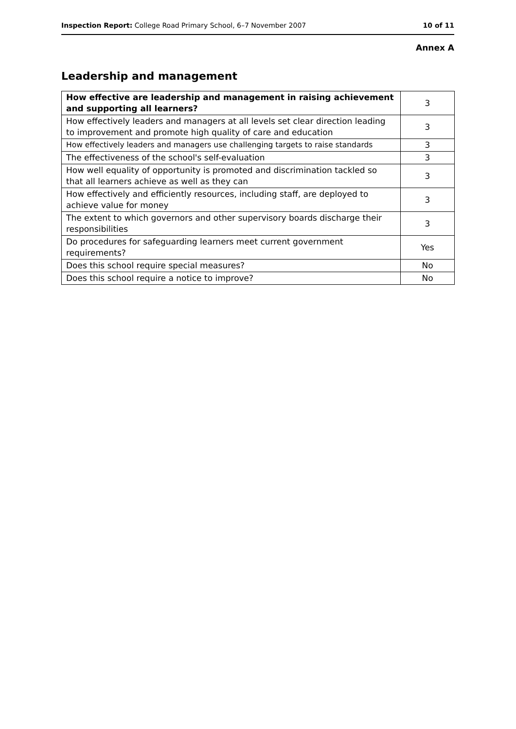Inspection Report: College Road Primary School, 6–7 November 2007 10 of 11
Annex A
Leadership and management
| How effective are leadership and management in raising achievement and supporting all learners? | 3 |
| How effectively leaders and managers at all levels set clear direction leading to improvement and promote high quality of care and education | 3 |
| How effectively leaders and managers use challenging targets to raise standards | 3 |
| The effectiveness of the school's self-evaluation | 3 |
| How well equality of opportunity is promoted and discrimination tackled so that all learners achieve as well as they can | 3 |
| How effectively and efficiently resources, including staff, are deployed to achieve value for money | 3 |
| The extent to which governors and other supervisory boards discharge their responsibilities | 3 |
| Do procedures for safeguarding learners meet current government requirements? | Yes |
| Does this school require special measures? | No |
| Does this school require a notice to improve? | No |